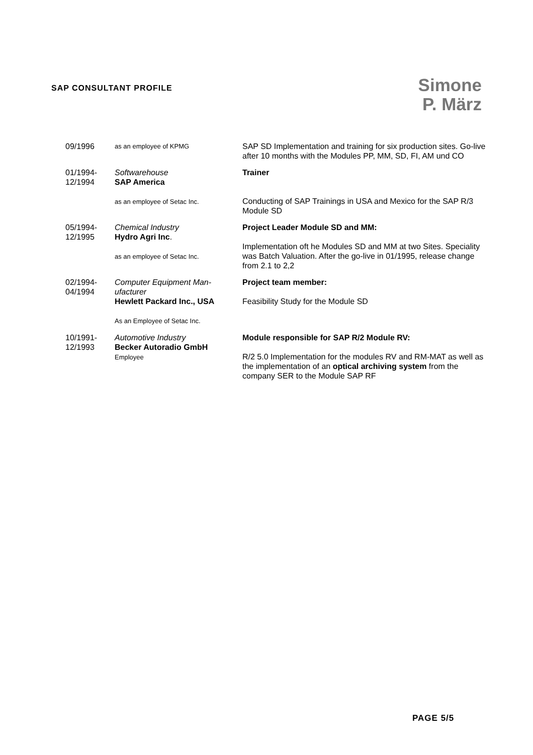SAP CONSULTANT PROFILE
Simone
P. März
| 09/1996 | as an employee of KPMG | SAP SD Implementation and training for six production sites. Go-live after 10 months with the Modules PP, MM, SD, FI, AM und CO |
| 01/1994- 12/1994 | Softwarehouse SAP America as an employee of Setac Inc. | Trainer Conducting of SAP Trainings in USA and Mexico for the SAP R/3 Module SD |
| 05/1994- 12/1995 | Chemical Industry Hydro Agri Inc . as an employee of Setac Inc. | Project Leader Module SD and MM: Implementation oft he Modules SD and MM at two Sites. Speciality was Batch Valuation. After the go-live in 01/1995, release change from 2.1 to 2,2 |
| 02/1994- 04/1994 | Computer Equipment Man-ufacturer Hewlett Packard Inc., USA As an Employee of Setac Inc. | Project team member: Feasibility Study for the Module SD |
| 10/1991- 12/1993 | Automotive Industry Becker Autoradio GmbH Employee | Module responsible for SAP R/2 Module RV: R/2 5.0 Implementation for the modules RV and RM-MAT as well as the implementation of an optical archiving system from the company SER to the Module SAP RF |
PAGE 5/5